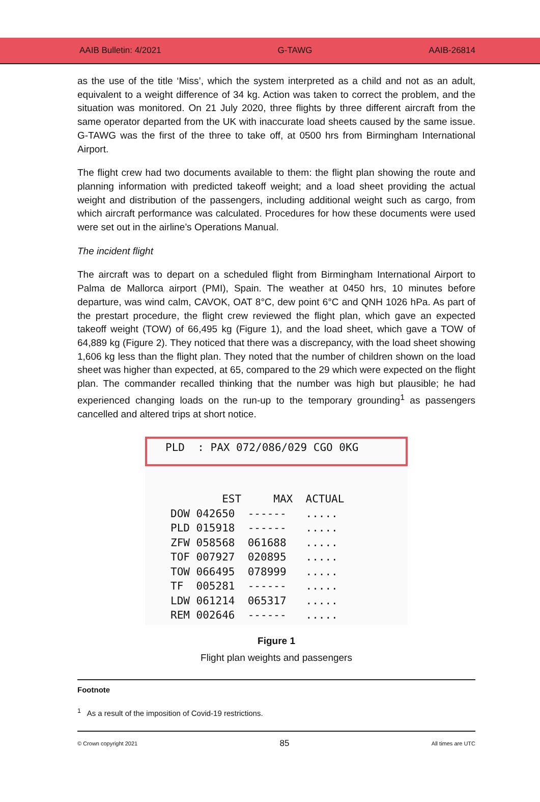AAIB Bulletin: 4/2021 G-TAWG AAIB-26814
as the use of the title ‘Miss’, which the system interpreted as a child and not as an adult, equivalent to a weight difference of 34 kg. Action was taken to correct the problem, and the situation was monitored. On 21 July 2020, three flights by three different aircraft from the same operator departed from the UK with inaccurate load sheets caused by the same issue. G-TAWG was the first of the three to take off, at 0500 hrs from Birmingham International Airport.
The flight crew had two documents available to them: the flight plan showing the route and planning information with predicted takeoff weight; and a load sheet providing the actual weight and distribution of the passengers, including additional weight such as cargo, from which aircraft performance was calculated. Procedures for how these documents were used were set out in the airline’s Operations Manual.
The incident flight
The aircraft was to depart on a scheduled flight from Birmingham International Airport to Palma de Mallorca airport (PMI), Spain. The weather at 0450 hrs, 10 minutes before departure, was wind calm, CAVOK, OAT 8°C, dew point 6°C and QNH 1026 hPa. As part of the prestart procedure, the flight crew reviewed the flight plan, which gave an expected takeoff weight (TOW) of 66,495 kg (Figure 1), and the load sheet, which gave a TOW of 64,889 kg (Figure 2). They noticed that there was a discrepancy, with the load sheet showing 1,606 kg less than the flight plan. They noted that the number of children shown on the load sheet was higher than expected, at 65, compared to the 29 which were expected on the flight plan. The commander recalled thinking that the number was high but plausible; he had experienced changing loads on the run-up to the temporary grounding<sup>1</sup> as passengers cancelled and altered trips at short notice.
PLD : PAX 072/086/029 CGO 0KG
EST MAX ACTUAL DOW 042650 ------ ..... PLD 015918 ------ ..... ZFW 058568 061688 ..... TOF 007927 020895 ..... TOW 066495 078999 ..... TF 005281 ------ ..... LDW 061214 065317 ..... REM 002646 ------ .....
Figure 1
Flight plan weights and passengers
Footnote
<sup>1</sup> As a result of the imposition of Covid-19 restrictions.
© Crown copyright 2021 85 All times are UTC